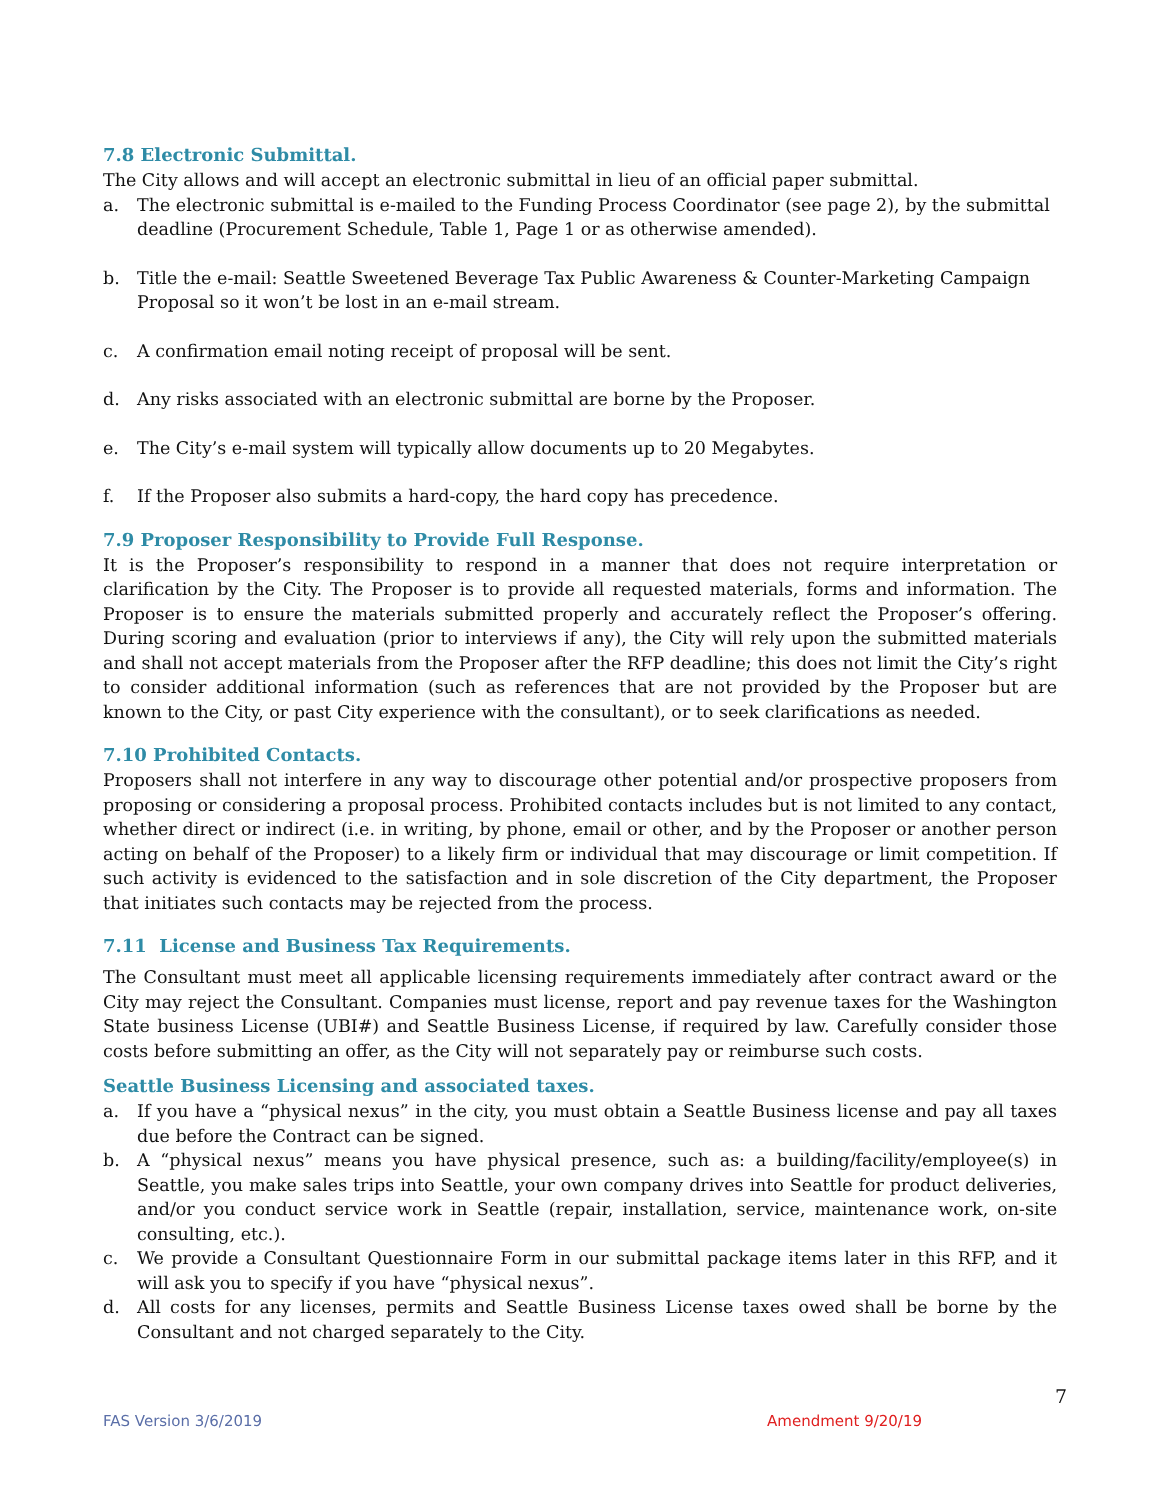7.8 Electronic Submittal.
The City allows and will accept an electronic submittal in lieu of an official paper submittal.
a. The electronic submittal is e-mailed to the Funding Process Coordinator (see page 2), by the submittal deadline (Procurement Schedule, Table 1, Page 1 or as otherwise amended).
b. Title the e-mail: Seattle Sweetened Beverage Tax Public Awareness & Counter-Marketing Campaign Proposal so it won’t be lost in an e-mail stream.
c. A confirmation email noting receipt of proposal will be sent.
d. Any risks associated with an electronic submittal are borne by the Proposer.
e. The City’s e-mail system will typically allow documents up to 20 Megabytes.
f. If the Proposer also submits a hard-copy, the hard copy has precedence.
7.9 Proposer Responsibility to Provide Full Response.
It is the Proposer’s responsibility to respond in a manner that does not require interpretation or clarification by the City. The Proposer is to provide all requested materials, forms and information. The Proposer is to ensure the materials submitted properly and accurately reflect the Proposer’s offering. During scoring and evaluation (prior to interviews if any), the City will rely upon the submitted materials and shall not accept materials from the Proposer after the RFP deadline; this does not limit the City’s right to consider additional information (such as references that are not provided by the Proposer but are known to the City, or past City experience with the consultant), or to seek clarifications as needed.
7.10 Prohibited Contacts.
Proposers shall not interfere in any way to discourage other potential and/or prospective proposers from proposing or considering a proposal process. Prohibited contacts includes but is not limited to any contact, whether direct or indirect (i.e. in writing, by phone, email or other, and by the Proposer or another person acting on behalf of the Proposer) to a likely firm or individual that may discourage or limit competition. If such activity is evidenced to the satisfaction and in sole discretion of the City department, the Proposer that initiates such contacts may be rejected from the process.
7.11 License and Business Tax Requirements.
The Consultant must meet all applicable licensing requirements immediately after contract award or the City may reject the Consultant. Companies must license, report and pay revenue taxes for the Washington State business License (UBI#) and Seattle Business License, if required by law. Carefully consider those costs before submitting an offer, as the City will not separately pay or reimburse such costs.
Seattle Business Licensing and associated taxes.
a. If you have a “physical nexus” in the city, you must obtain a Seattle Business license and pay all taxes due before the Contract can be signed.
b. A “physical nexus” means you have physical presence, such as: a building/facility/employee(s) in Seattle, you make sales trips into Seattle, your own company drives into Seattle for product deliveries, and/or you conduct service work in Seattle (repair, installation, service, maintenance work, on-site consulting, etc.).
c. We provide a Consultant Questionnaire Form in our submittal package items later in this RFP, and it will ask you to specify if you have “physical nexus”.
d. All costs for any licenses, permits and Seattle Business License taxes owed shall be borne by the Consultant and not charged separately to the City.
7
FAS Version 3/6/2019 Amendment 9/20/19